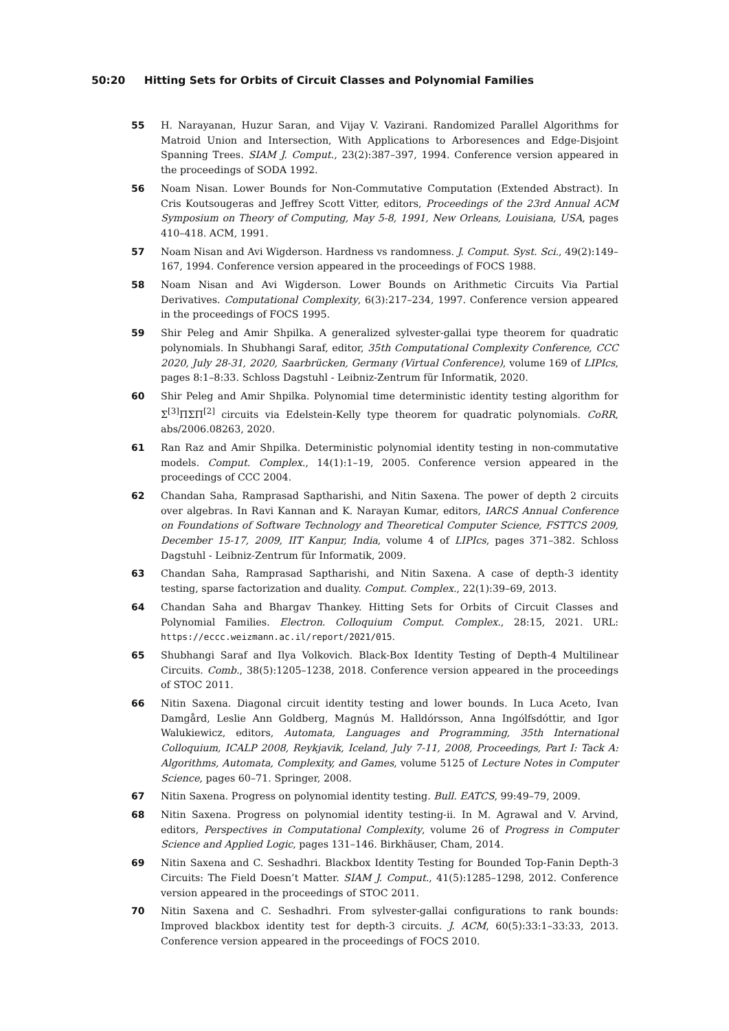50:20 Hitting Sets for Orbits of Circuit Classes and Polynomial Families
55 H. Narayanan, Huzur Saran, and Vijay V. Vazirani. Randomized Parallel Algorithms for Matroid Union and Intersection, With Applications to Arboresences and Edge-Disjoint Spanning Trees. SIAM J. Comput., 23(2):387–397, 1994. Conference version appeared in the proceedings of SODA 1992.
56 Noam Nisan. Lower Bounds for Non-Commutative Computation (Extended Abstract). In Cris Koutsougeras and Jeffrey Scott Vitter, editors, Proceedings of the 23rd Annual ACM Symposium on Theory of Computing, May 5-8, 1991, New Orleans, Louisiana, USA, pages 410–418. ACM, 1991.
57 Noam Nisan and Avi Wigderson. Hardness vs randomness. J. Comput. Syst. Sci., 49(2):149–167, 1994. Conference version appeared in the proceedings of FOCS 1988.
58 Noam Nisan and Avi Wigderson. Lower Bounds on Arithmetic Circuits Via Partial Derivatives. Computational Complexity, 6(3):217–234, 1997. Conference version appeared in the proceedings of FOCS 1995.
59 Shir Peleg and Amir Shpilka. A generalized sylvester-gallai type theorem for quadratic polynomials. In Shubhangi Saraf, editor, 35th Computational Complexity Conference, CCC 2020, July 28-31, 2020, Saarbrücken, Germany (Virtual Conference), volume 169 of LIPIcs, pages 8:1–8:33. Schloss Dagstuhl - Leibniz-Zentrum für Informatik, 2020.
60 Shir Peleg and Amir Shpilka. Polynomial time deterministic identity testing algorithm for Σ<sup>[3]</sup>ΠΣΠ<sup>[2]</sup> circuits via Edelstein-Kelly type theorem for quadratic polynomials. CoRR, abs/2006.08263, 2020.
61 Ran Raz and Amir Shpilka. Deterministic polynomial identity testing in non-commutative models. Comput. Complex., 14(1):1–19, 2005. Conference version appeared in the proceedings of CCC 2004.
62 Chandan Saha, Ramprasad Saptharishi, and Nitin Saxena. The power of depth 2 circuits over algebras. In Ravi Kannan and K. Narayan Kumar, editors, IARCS Annual Conference on Foundations of Software Technology and Theoretical Computer Science, FSTTCS 2009, December 15-17, 2009, IIT Kanpur, India, volume 4 of LIPIcs, pages 371–382. Schloss Dagstuhl - Leibniz-Zentrum für Informatik, 2009.
63 Chandan Saha, Ramprasad Saptharishi, and Nitin Saxena. A case of depth-3 identity testing, sparse factorization and duality. Comput. Complex., 22(1):39–69, 2013.
64 Chandan Saha and Bhargav Thankey. Hitting Sets for Orbits of Circuit Classes and Polynomial Families. Electron. Colloquium Comput. Complex., 28:15, 2021. URL: https://eccc.weizmann.ac.il/report/2021/015.
65 Shubhangi Saraf and Ilya Volkovich. Black-Box Identity Testing of Depth-4 Multilinear Circuits. Comb., 38(5):1205–1238, 2018. Conference version appeared in the proceedings of STOC 2011.
66 Nitin Saxena. Diagonal circuit identity testing and lower bounds. In Luca Aceto, Ivan Damgård, Leslie Ann Goldberg, Magnús M. Halldórsson, Anna Ingólfsdóttir, and Igor Walukiewicz, editors, Automata, Languages and Programming, 35th International Colloquium, ICALP 2008, Reykjavik, Iceland, July 7-11, 2008, Proceedings, Part I: Tack A: Algorithms, Automata, Complexity, and Games, volume 5125 of Lecture Notes in Computer Science, pages 60–71. Springer, 2008.
67 Nitin Saxena. Progress on polynomial identity testing. Bull. EATCS, 99:49–79, 2009.
68 Nitin Saxena. Progress on polynomial identity testing-ii. In M. Agrawal and V. Arvind, editors, Perspectives in Computational Complexity, volume 26 of Progress in Computer Science and Applied Logic, pages 131–146. Birkhäuser, Cham, 2014.
69 Nitin Saxena and C. Seshadhri. Blackbox Identity Testing for Bounded Top-Fanin Depth-3 Circuits: The Field Doesn’t Matter. SIAM J. Comput., 41(5):1285–1298, 2012. Conference version appeared in the proceedings of STOC 2011.
70 Nitin Saxena and C. Seshadhri. From sylvester-gallai configurations to rank bounds: Improved blackbox identity test for depth-3 circuits. J. ACM, 60(5):33:1–33:33, 2013. Conference version appeared in the proceedings of FOCS 2010.